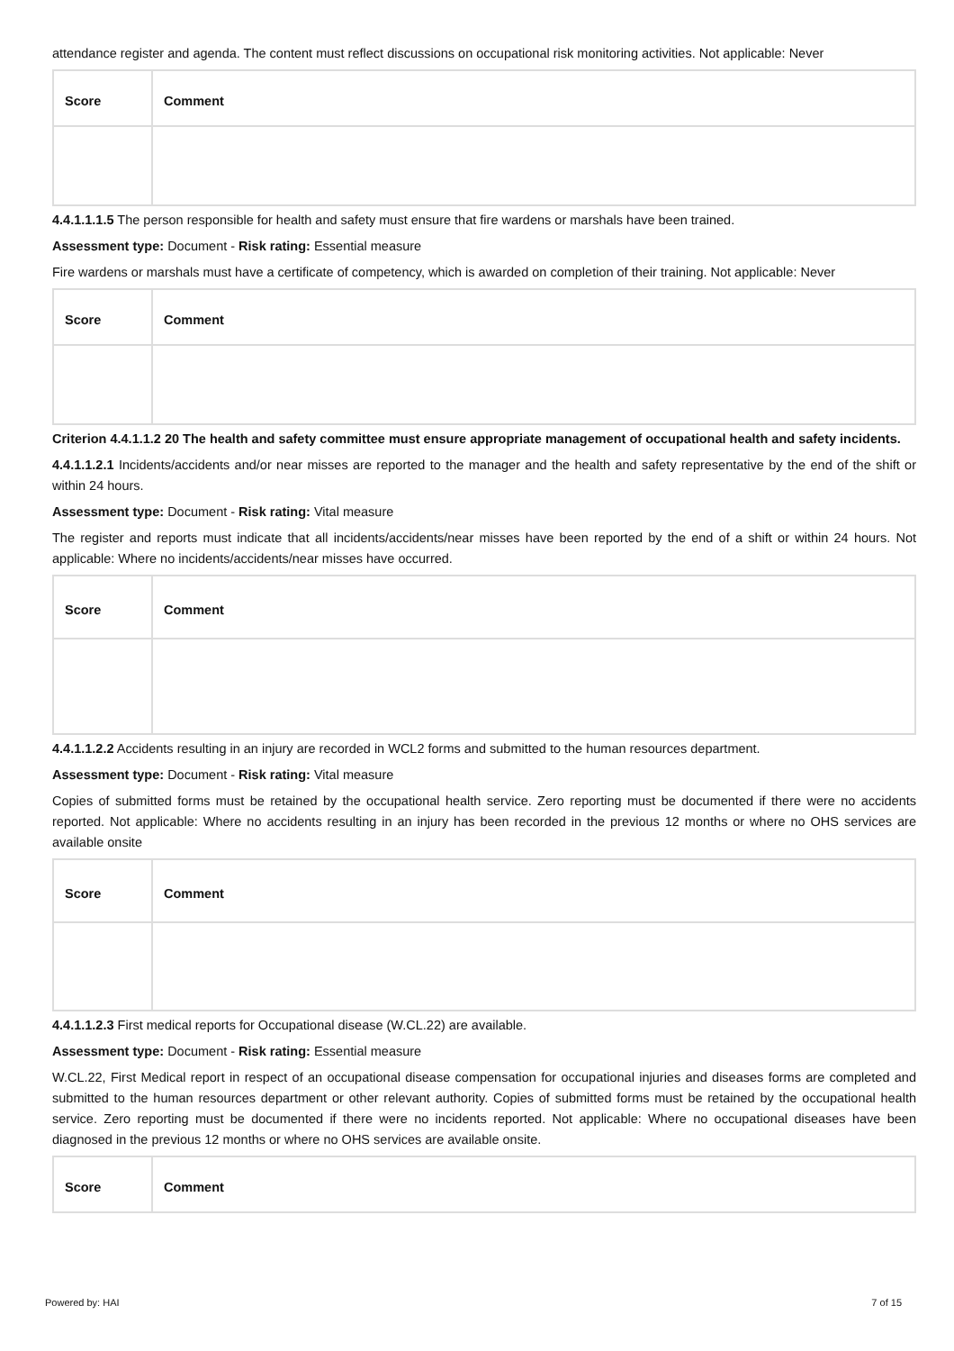attendance register and agenda. The content must reflect discussions on occupational risk monitoring activities. Not applicable: Never
| Score | Comment |
| --- | --- |
4.4.1.1.1.5 The person responsible for health and safety must ensure that fire wardens or marshals have been trained.
Assessment type: Document - Risk rating: Essential measure
Fire wardens or marshals must have a certificate of competency, which is awarded on completion of their training. Not applicable: Never
| Score | Comment |
| --- | --- |
Criterion 4.4.1.1.2 20 The health and safety committee must ensure appropriate management of occupational health and safety incidents.
4.4.1.1.2.1 Incidents/accidents and/or near misses are reported to the manager and the health and safety representative by the end of the shift or within 24 hours.
Assessment type: Document - Risk rating: Vital measure
The register and reports must indicate that all incidents/accidents/near misses have been reported by the end of a shift or within 24 hours. Not applicable: Where no incidents/accidents/near misses have occurred.
| Score | Comment |
| --- | --- |
4.4.1.1.2.2 Accidents resulting in an injury are recorded in WCL2 forms and submitted to the human resources department.
Assessment type: Document - Risk rating: Vital measure
Copies of submitted forms must be retained by the occupational health service. Zero reporting must be documented if there were no accidents reported. Not applicable: Where no accidents resulting in an injury has been recorded in the previous 12 months or where no OHS services are available onsite
| Score | Comment |
| --- | --- |
4.4.1.1.2.3 First medical reports for Occupational disease (W.CL.22) are available.
Assessment type: Document - Risk rating: Essential measure
W.CL.22, First Medical report in respect of an occupational disease compensation for occupational injuries and diseases forms are completed and submitted to the human resources department or other relevant authority. Copies of submitted forms must be retained by the occupational health service. Zero reporting must be documented if there were no incidents reported. Not applicable: Where no occupational diseases have been diagnosed in the previous 12 months or where no OHS services are available onsite.
| Score | Comment |
| --- | --- |
Powered by: HAI 7 of 15